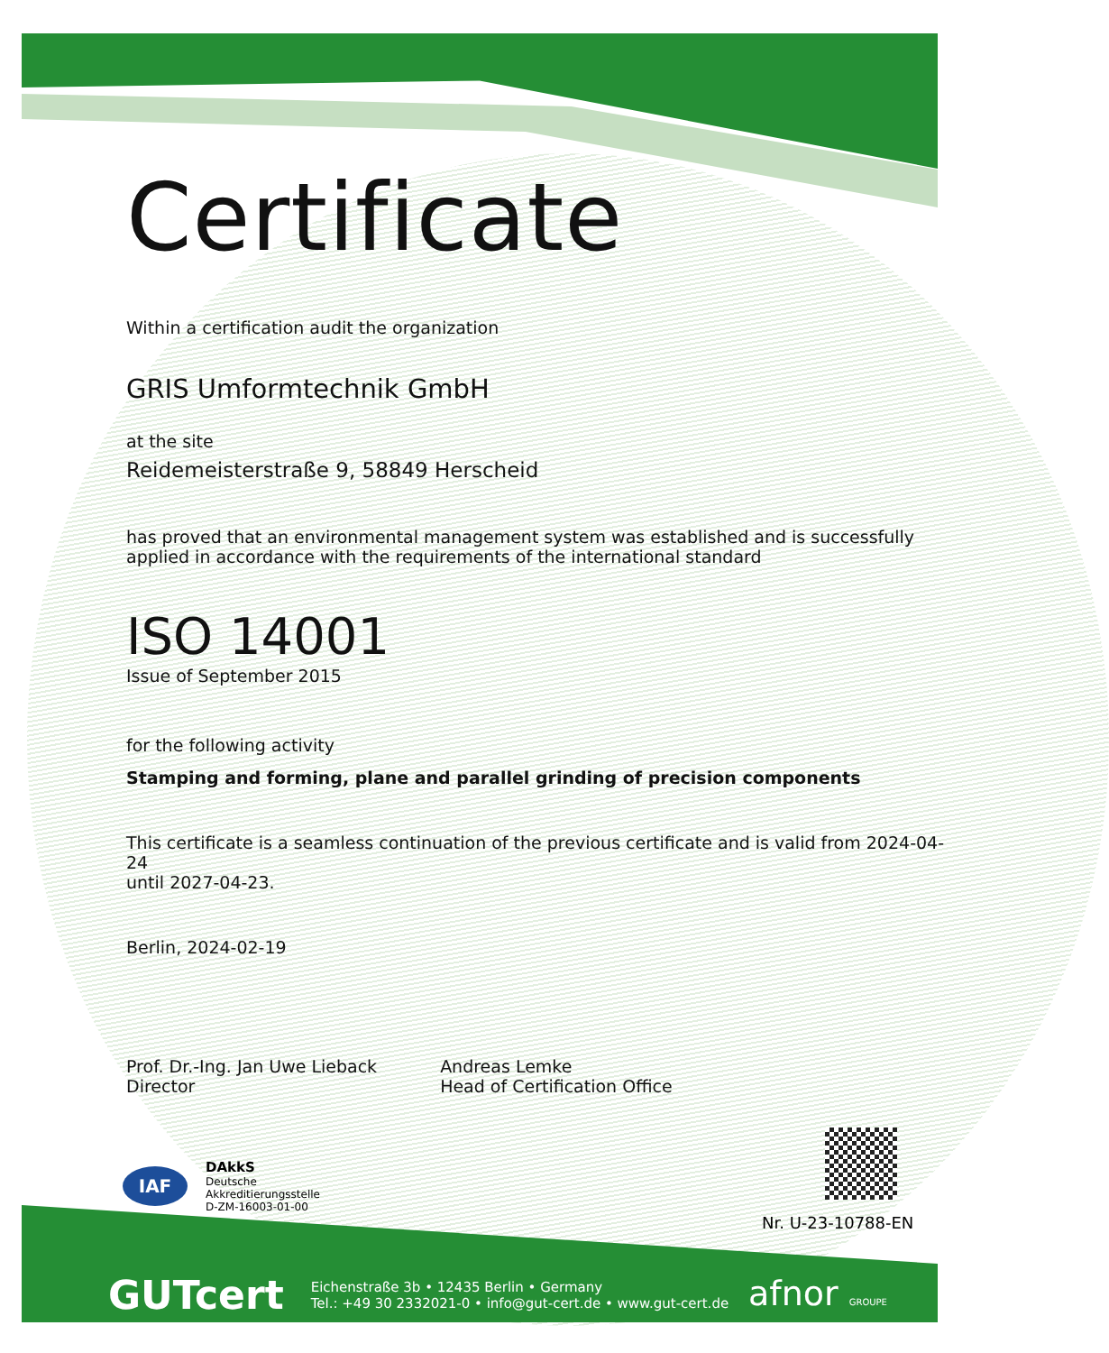Certificate
Within a certification audit the organization
GRIS Umformtechnik GmbH
at the site
Reidemeisterstraße 9, 58849 Herscheid
has proved that an environmental management system was established and is successfully
applied in accordance with the requirements of the international standard
ISO 14001
Issue of September 2015
for the following activity
Stamping and forming, plane and parallel grinding of precision components
This certificate is a seamless continuation of the previous certificate and is valid from 2024-04-24
until 2027-04-23.
Berlin, 2024-02-19
Prof. Dr.-Ing. Jan Uwe Lieback
Director
Andreas Lemke
Head of Certification Office
IAF
DAkkS
Deutsche
Akkreditierungsstelle
D-ZM-16003-01-00
Nr. U-23-10788-EN
GUTcert Eichenstraße 3b • 12435 Berlin • Germany
Tel.: +49 30 2332021-0 • info@gut-cert.de • www.gut-cert.de
afnor GROUPE